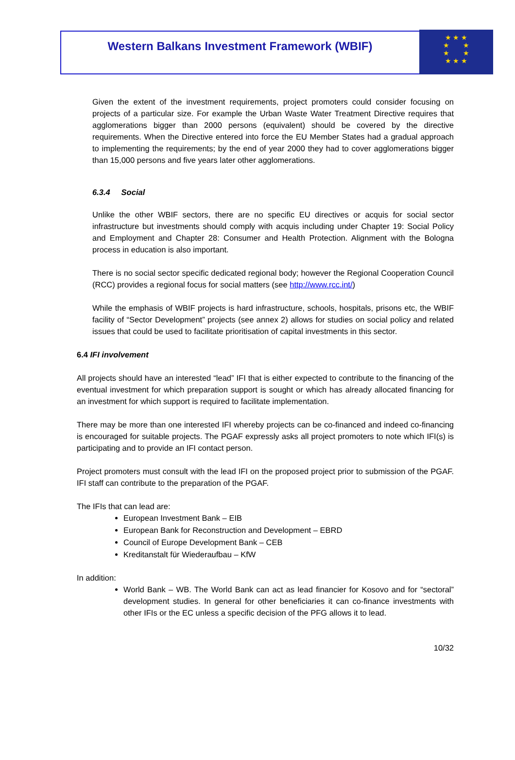Western Balkans Investment Framework (WBIF)
★ ★ ★
★ ★
★ ★
★ ★ ★
Given the extent of the investment requirements, project promoters could consider focusing on projects of a particular size. For example the Urban Waste Water Treatment Directive requires that agglomerations bigger than 2000 persons (equivalent) should be covered by the directive requirements. When the Directive entered into force the EU Member States had a gradual approach to implementing the requirements; by the end of year 2000 they had to cover agglomerations bigger than 15,000 persons and five years later other agglomerations.
6.3.4 Social
Unlike the other WBIF sectors, there are no specific EU directives or acquis for social sector infrastructure but investments should comply with acquis including under Chapter 19: Social Policy and Employment and Chapter 28: Consumer and Health Protection. Alignment with the Bologna process in education is also important.
There is no social sector specific dedicated regional body; however the Regional Cooperation Council (RCC) provides a regional focus for social matters (see http://www.rcc.int/)
While the emphasis of WBIF projects is hard infrastructure, schools, hospitals, prisons etc, the WBIF facility of “Sector Development” projects (see annex 2) allows for studies on social policy and related issues that could be used to facilitate prioritisation of capital investments in this sector.
6.4 IFI involvement
All projects should have an interested “lead” IFI that is either expected to contribute to the financing of the eventual investment for which preparation support is sought or which has already allocated financing for an investment for which support is required to facilitate implementation.
There may be more than one interested IFI whereby projects can be co-financed and indeed co-financing is encouraged for suitable projects. The PGAF expressly asks all project promoters to note which IFI(s) is participating and to provide an IFI contact person.
Project promoters must consult with the lead IFI on the proposed project prior to submission of the PGAF. IFI staff can contribute to the preparation of the PGAF.
The IFIs that can lead are:
European Investment Bank – EIB
European Bank for Reconstruction and Development – EBRD
Council of Europe Development Bank – CEB
Kreditanstalt für Wiederaufbau – KfW
In addition:
World Bank – WB. The World Bank can act as lead financier for Kosovo and for “sectoral” development studies. In general for other beneficiaries it can co-finance investments with other IFIs or the EC unless a specific decision of the PFG allows it to lead.
10/32